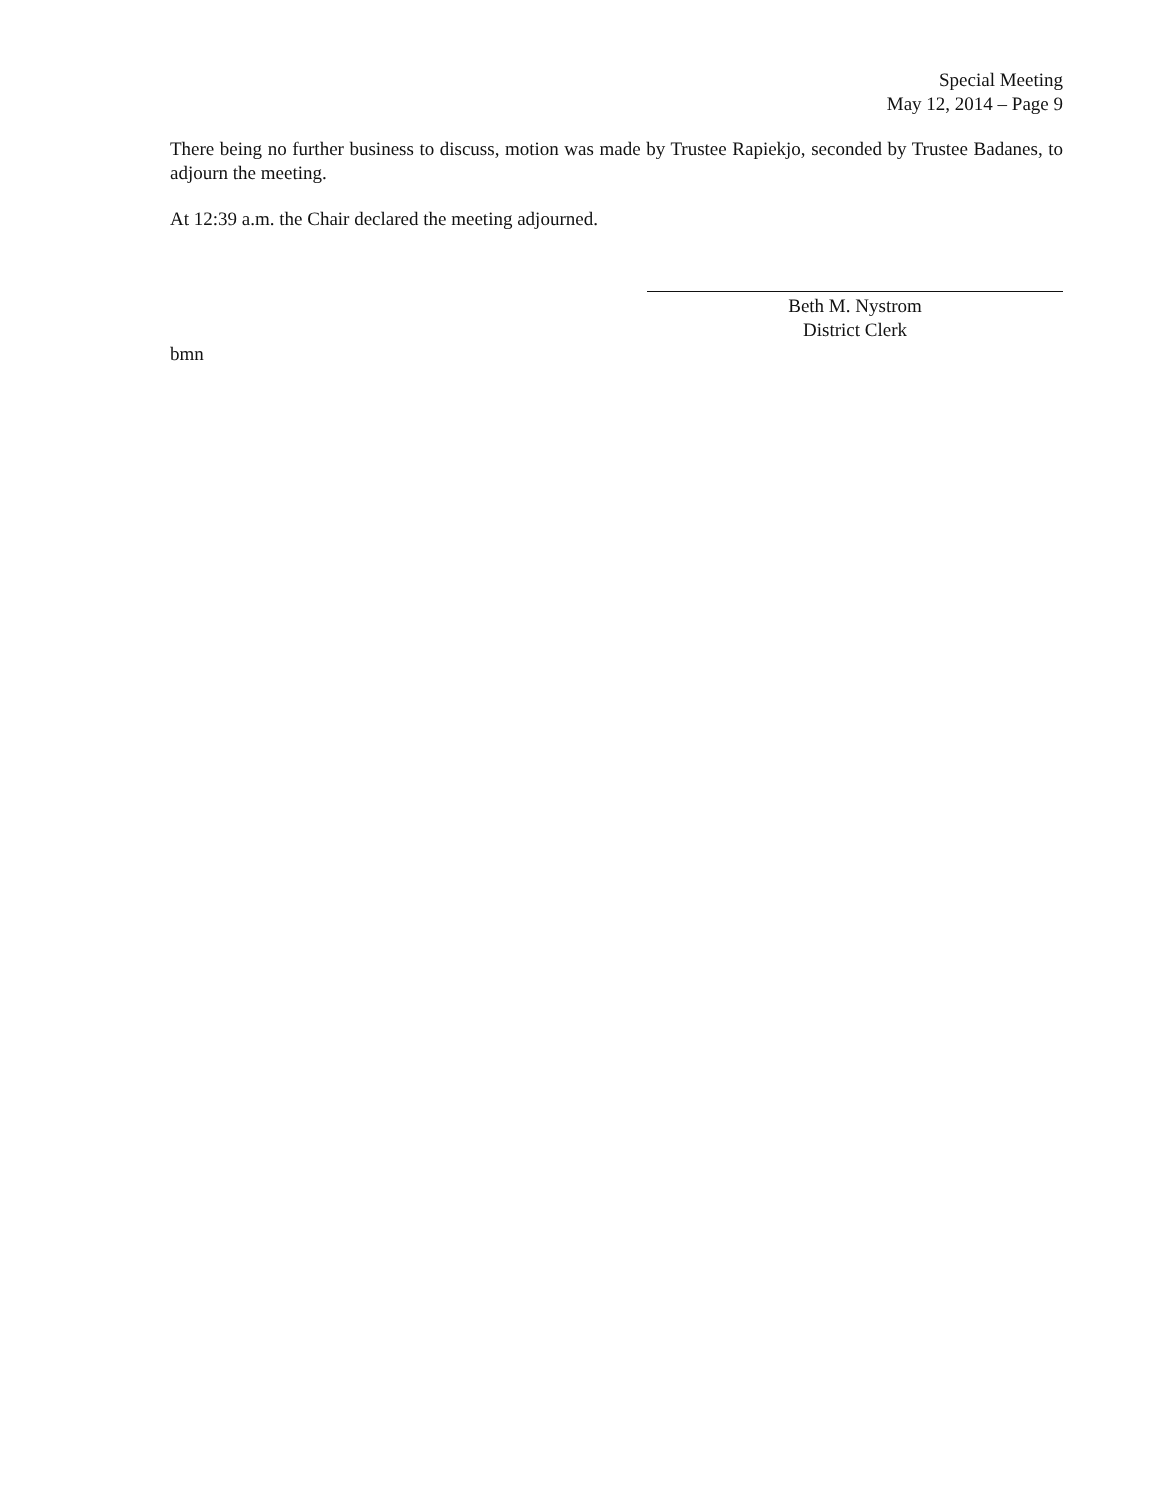Special Meeting
May 12, 2014 – Page 9
There being no further business to discuss, motion was made by Trustee Rapiekjo, seconded by Trustee Badanes, to adjourn the meeting.
At 12:39 a.m. the Chair declared the meeting adjourned.
Beth M. Nystrom
District Clerk
bmn